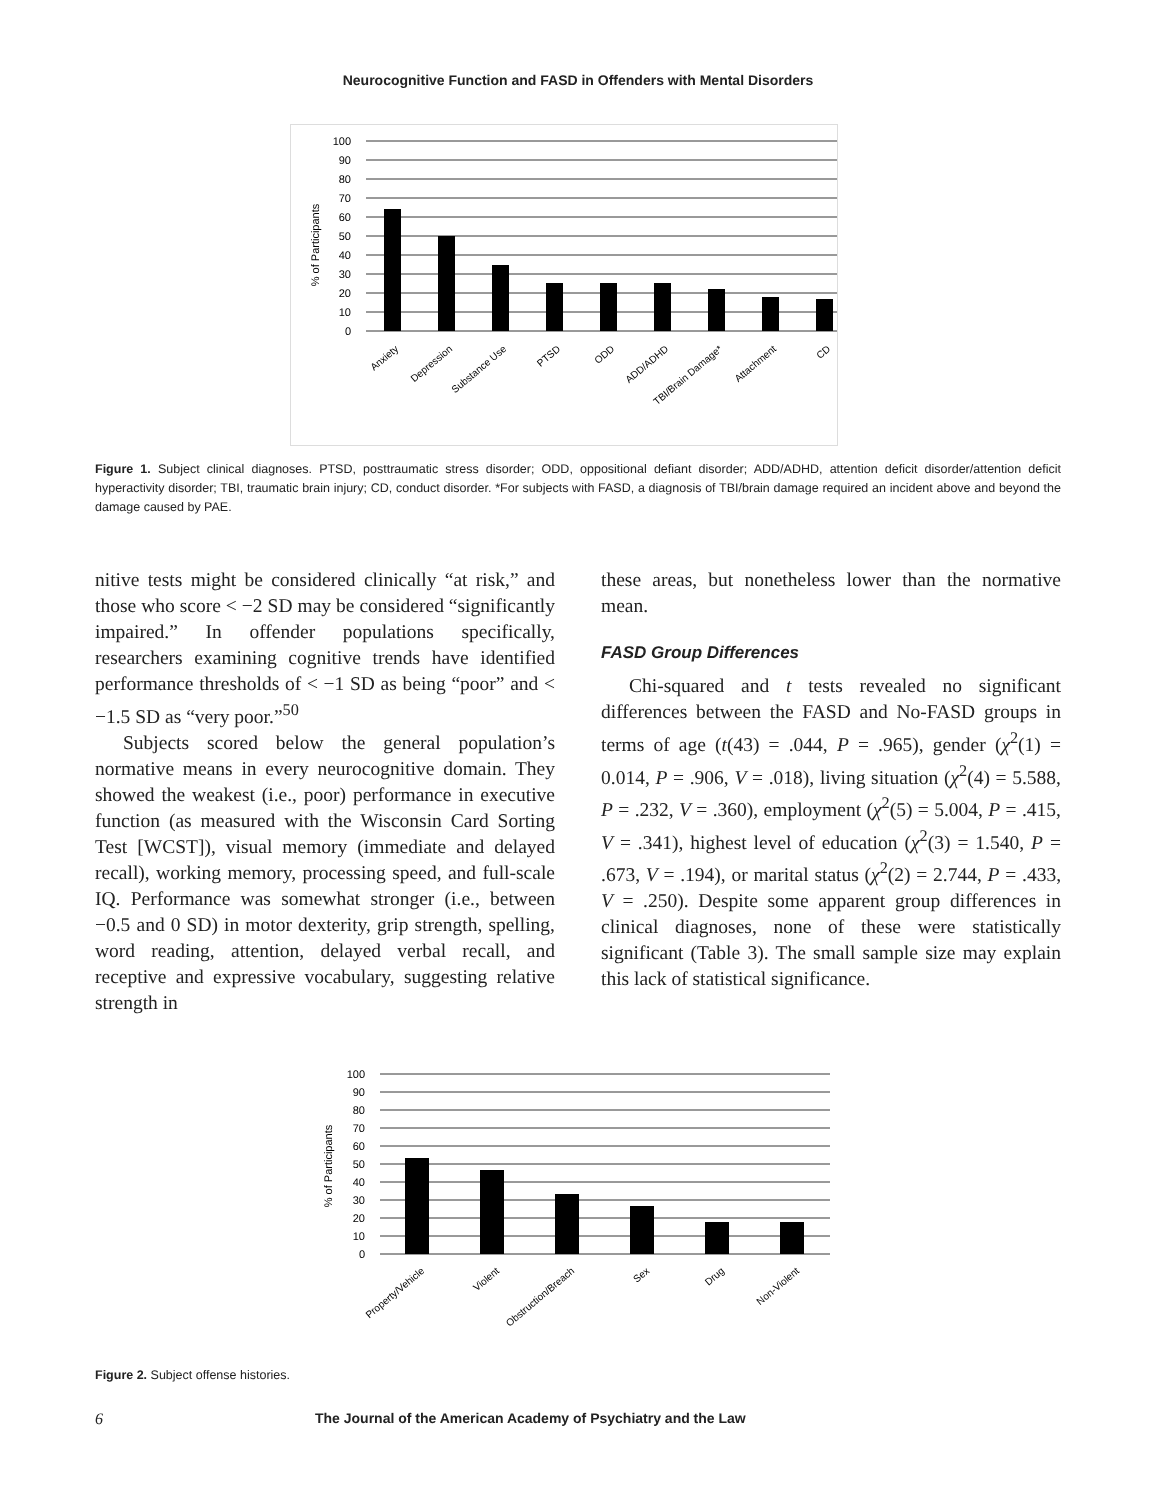Neurocognitive Function and FASD in Offenders with Mental Disorders
% of Participants
100
90
80
70
60
50
40
30
20
10
0
Anxiety
Depression
Substance Use
PTSD
ODD
ADD/ADHD
TBI/Brain Damage*
Attachment
CD
Figure 1. Subject clinical diagnoses. PTSD, posttraumatic stress disorder; ODD, oppositional defiant disorder; ADD/ADHD, attention deficit disorder/attention deficit hyperactivity disorder; TBI, traumatic brain injury; CD, conduct disorder. *For subjects with FASD, a diagnosis of TBI/brain damage required an incident above and beyond the damage caused by PAE.
nitive tests might be considered clinically “at risk,” and those who score < −2 SD may be considered “significantly impaired.” In offender populations specifically, researchers examining cognitive trends have identified performance thresholds of < −1 SD as being “poor” and < −1.5 SD as “very poor.”<sup>50</sup>
Subjects scored below the general population’s normative means in every neurocognitive domain. They showed the weakest (i.e., poor) performance in executive function (as measured with the Wisconsin Card Sorting Test [WCST]), visual memory (immediate and delayed recall), working memory, processing speed, and full-scale IQ. Performance was somewhat stronger (i.e., between −0.5 and 0 SD) in motor dexterity, grip strength, spelling, word reading, attention, delayed verbal recall, and receptive and expressive vocabulary, suggesting relative strength in
these areas, but nonetheless lower than the normative mean.
FASD Group Differences
Chi-squared and t tests revealed no significant differences between the FASD and No-FASD groups in terms of age (t(43) = .044, P = .965), gender (χ<sup>2</sup>(1) = 0.014, P = .906, V = .018), living situation (χ<sup>2</sup>(4) = 5.588, P = .232, V = .360), employment (χ<sup>2</sup>(5) = 5.004, P = .415, V = .341), highest level of education (χ<sup>2</sup>(3) = 1.540, P = .673, V = .194), or marital status (χ<sup>2</sup>(2) = 2.744, P = .433, V = .250). Despite some apparent group differences in clinical diagnoses, none of these were statistically significant (Table 3). The small sample size may explain this lack of statistical significance.
% of Participants
100
90
80
70
60
50
40
30
20
10
0
Property/Vehicle
Violent
Obstruction/Breach
Sex
Drug
Non-Violent
Figure 2. Subject offense histories.
6 The Journal of the American Academy of Psychiatry and the Law